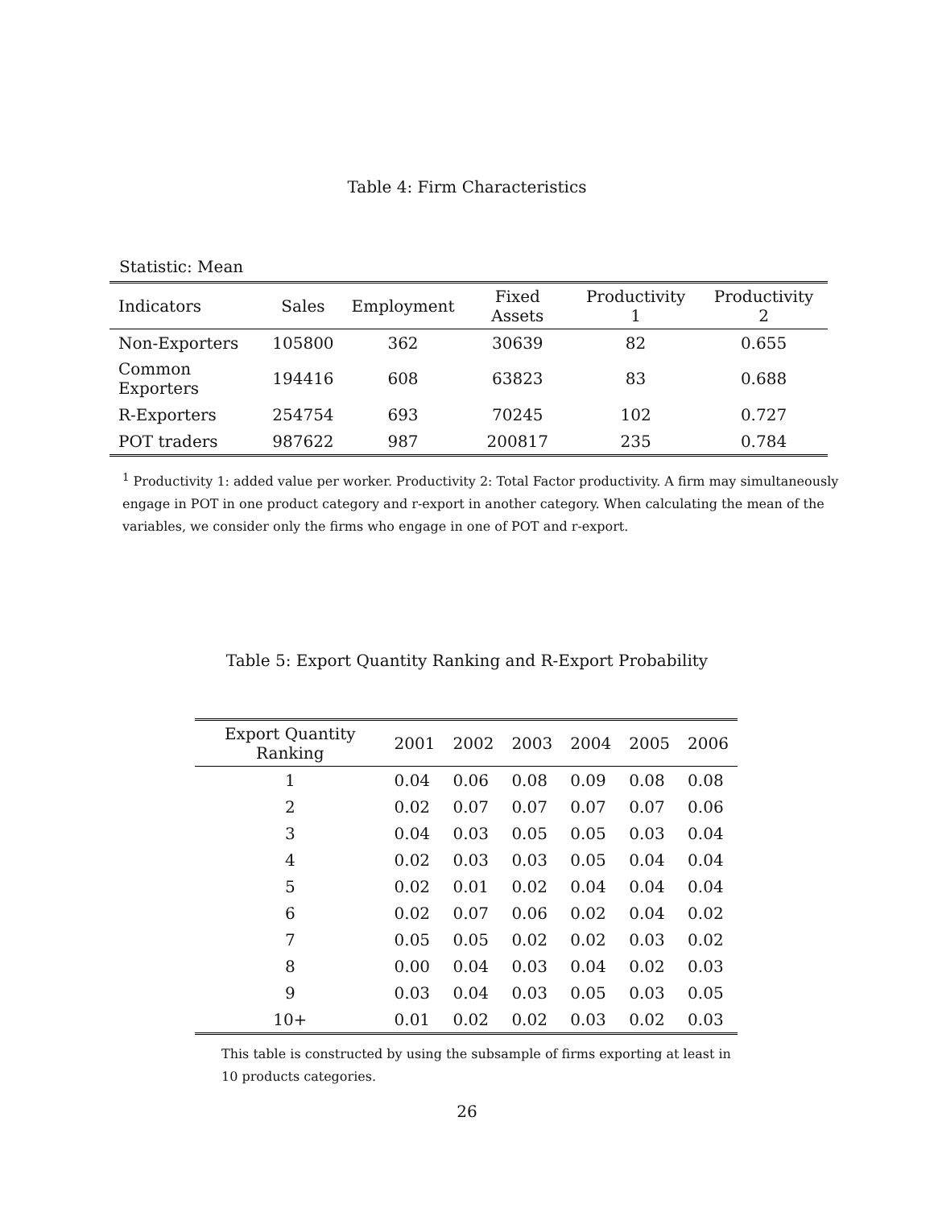Table 4: Firm Characteristics
Statistic: Mean
| Indicators | Sales | Employment | Fixed Assets | Productivity 1 | Productivity 2 |
| --- | --- | --- | --- | --- | --- |
| Non-Exporters | 105800 | 362 | 30639 | 82 | 0.655 |
| Common Exporters | 194416 | 608 | 63823 | 83 | 0.688 |
| R-Exporters | 254754 | 693 | 70245 | 102 | 0.727 |
| POT traders | 987622 | 987 | 200817 | 235 | 0.784 |
<sup>1</sup> Productivity 1: added value per worker. Productivity 2: Total Factor productivity. A firm may simultaneously engage in POT in one product category and r-export in another category. When calculating the mean of the variables, we consider only the firms who engage in one of POT and r-export.
Table 5: Export Quantity Ranking and R-Export Probability
| Export Quantity Ranking | 2001 | 2002 | 2003 | 2004 | 2005 | 2006 |
| --- | --- | --- | --- | --- | --- | --- |
| 1 | 0.04 | 0.06 | 0.08 | 0.09 | 0.08 | 0.08 |
| 2 | 0.02 | 0.07 | 0.07 | 0.07 | 0.07 | 0.06 |
| 3 | 0.04 | 0.03 | 0.05 | 0.05 | 0.03 | 0.04 |
| 4 | 0.02 | 0.03 | 0.03 | 0.05 | 0.04 | 0.04 |
| 5 | 0.02 | 0.01 | 0.02 | 0.04 | 0.04 | 0.04 |
| 6 | 0.02 | 0.07 | 0.06 | 0.02 | 0.04 | 0.02 |
| 7 | 0.05 | 0.05 | 0.02 | 0.02 | 0.03 | 0.02 |
| 8 | 0.00 | 0.04 | 0.03 | 0.04 | 0.02 | 0.03 |
| 9 | 0.03 | 0.04 | 0.03 | 0.05 | 0.03 | 0.05 |
| 10+ | 0.01 | 0.02 | 0.02 | 0.03 | 0.02 | 0.03 |
This table is constructed by using the subsample of firms exporting at least in 10 products categories.
26